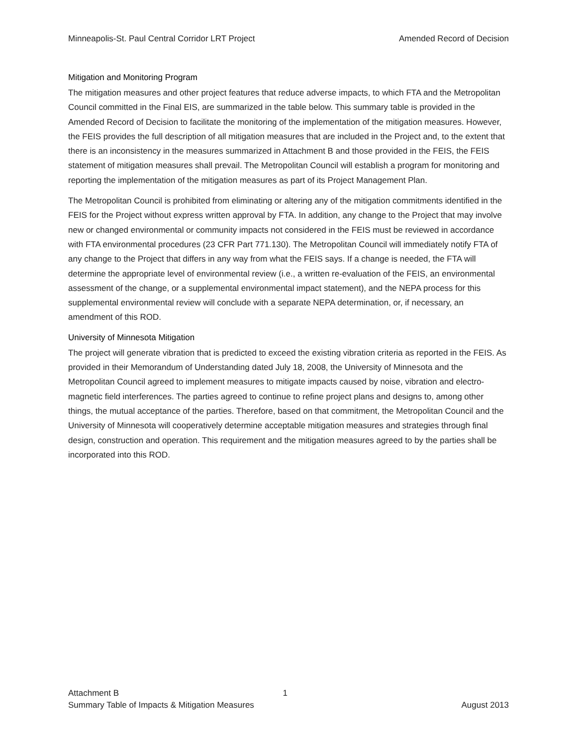Minneapolis-St. Paul Central Corridor LRT Project Amended Record of Decision
Mitigation and Monitoring Program
The mitigation measures and other project features that reduce adverse impacts, to which FTA and the Metropolitan Council committed in the Final EIS, are summarized in the table below. This summary table is provided in the Amended Record of Decision to facilitate the monitoring of the implementation of the mitigation measures. However, the FEIS provides the full description of all mitigation measures that are included in the Project and, to the extent that there is an inconsistency in the measures summarized in Attachment B and those provided in the FEIS, the FEIS statement of mitigation measures shall prevail. The Metropolitan Council will establish a program for monitoring and reporting the implementation of the mitigation measures as part of its Project Management Plan.
The Metropolitan Council is prohibited from eliminating or altering any of the mitigation commitments identified in the FEIS for the Project without express written approval by FTA. In addition, any change to the Project that may involve new or changed environmental or community impacts not considered in the FEIS must be reviewed in accordance with FTA environmental procedures (23 CFR Part 771.130). The Metropolitan Council will immediately notify FTA of any change to the Project that differs in any way from what the FEIS says. If a change is needed, the FTA will determine the appropriate level of environmental review (i.e., a written re-evaluation of the FEIS, an environmental assessment of the change, or a supplemental environmental impact statement), and the NEPA process for this supplemental environmental review will conclude with a separate NEPA determination, or, if necessary, an amendment of this ROD.
University of Minnesota Mitigation
The project will generate vibration that is predicted to exceed the existing vibration criteria as reported in the FEIS. As provided in their Memorandum of Understanding dated July 18, 2008, the University of Minnesota and the Metropolitan Council agreed to implement measures to mitigate impacts caused by noise, vibration and electro-magnetic field interferences. The parties agreed to continue to refine project plans and designs to, among other things, the mutual acceptance of the parties. Therefore, based on that commitment, the Metropolitan Council and the University of Minnesota will cooperatively determine acceptable mitigation measures and strategies through final design, construction and operation. This requirement and the mitigation measures agreed to by the parties shall be incorporated into this ROD.
Attachment B 1
Summary Table of Impacts & Mitigation Measures August 2013